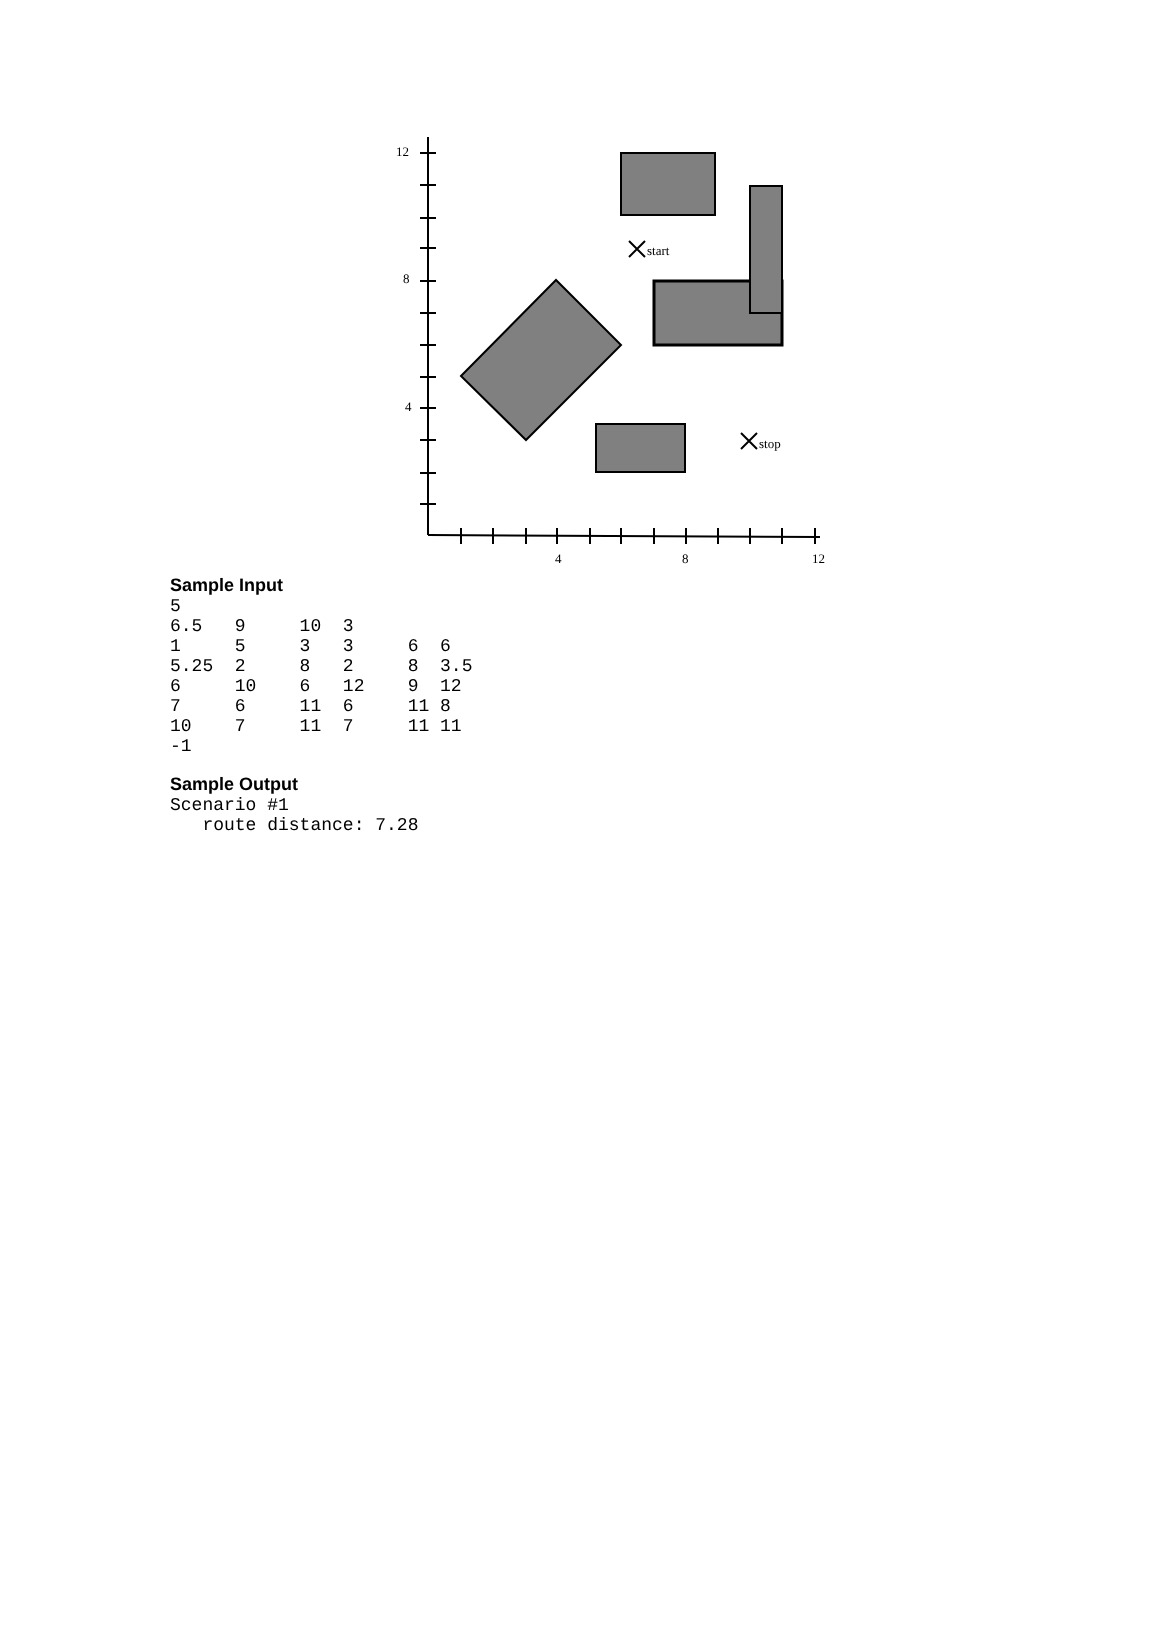12
8
4
4
8
12
start
stop
Sample Input
5
6.5   9     10  3
1     5     3   3     6  6
5.25  2     8   2     8  3.5
6     10    6   12    9  12
7     6     11  6     11 8
10    7     11  7     11 11
-1
Sample Output
Scenario #1
   route distance: 7.28